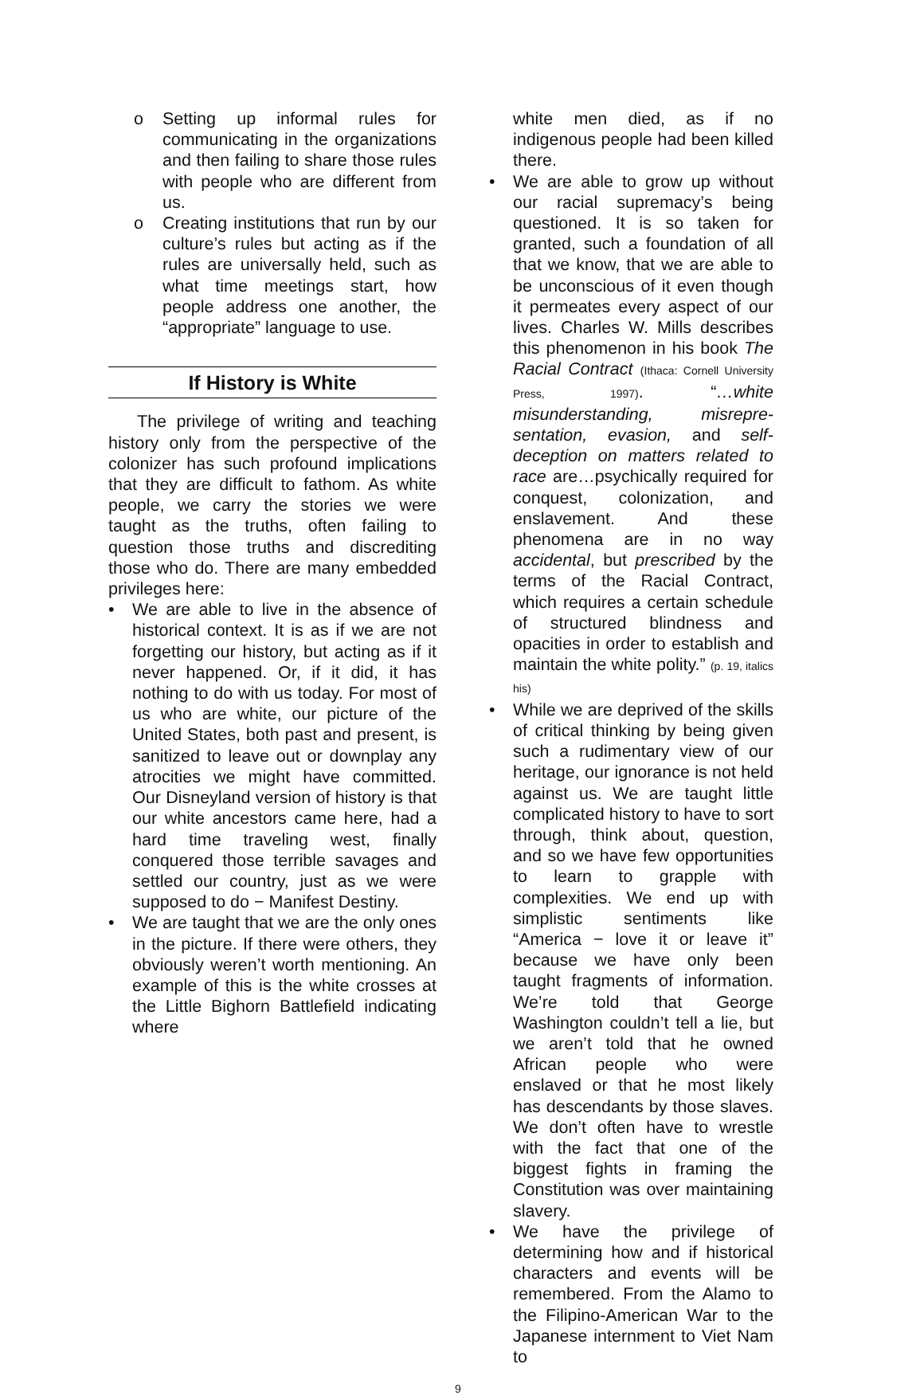o Setting up informal rules for communicating in the organizations and then failing to share those rules with people who are different from us.
o Creating institutions that run by our culture’s rules but acting as if the rules are universally held, such as what time meetings start, how people address one another, the “appropriate” language to use.
If History is White
The privilege of writing and teaching history only from the perspective of the colonizer has such profound implications that they are difficult to fathom. As white people, we carry the stories we were taught as the truths, often failing to question those truths and discrediting those who do. There are many embedded privileges here:
• We are able to live in the absence of historical context. It is as if we are not forgetting our history, but acting as if it never happened. Or, if it did, it has nothing to do with us today. For most of us who are white, our picture of the United States, both past and present, is sanitized to leave out or downplay any atrocities we might have committed. Our Disneyland version of history is that our white ancestors came here, had a hard time traveling west, finally conquered those terrible savages and settled our country, just as we were supposed to do − Manifest Destiny.
• We are taught that we are the only ones in the picture. If there were others, they obviously weren’t worth mentioning. An example of this is the white crosses at the Little Bighorn Battlefield indicating where
white men died, as if no indigenous people had been killed there.
• We are able to grow up without our racial supremacy’s being questioned. It is so taken for granted, such a foundation of all that we know, that we are able to be unconscious of it even though it permeates every aspect of our lives. Charles W. Mills describes this phenomenon in his book The Racial Contract (Ithaca: Cornell University Press, 1997). “…white misunderstanding, misrepre-sentation, evasion, and self-deception on matters related to race are…psychically required for conquest, colonization, and enslavement. And these phenomena are in no way accidental, but prescribed by the terms of the Racial Contract, which requires a certain schedule of structured blindness and opacities in order to establish and maintain the white polity.” (p. 19, italics his)
• While we are deprived of the skills of critical thinking by being given such a rudimentary view of our heritage, our ignorance is not held against us. We are taught little complicated history to have to sort through, think about, question, and so we have few opportunities to learn to grapple with complexities. We end up with simplistic sentiments like “America − love it or leave it” because we have only been taught fragments of information. We’re told that George Washington couldn’t tell a lie, but we aren’t told that he owned African people who were enslaved or that he most likely has descendants by those slaves. We don’t often have to wrestle with the fact that one of the biggest fights in framing the Constitution was over maintaining slavery.
• We have the privilege of determining how and if historical characters and events will be remembered. From the Alamo to the Filipino-American War to the Japanese internment to Viet Nam to
9